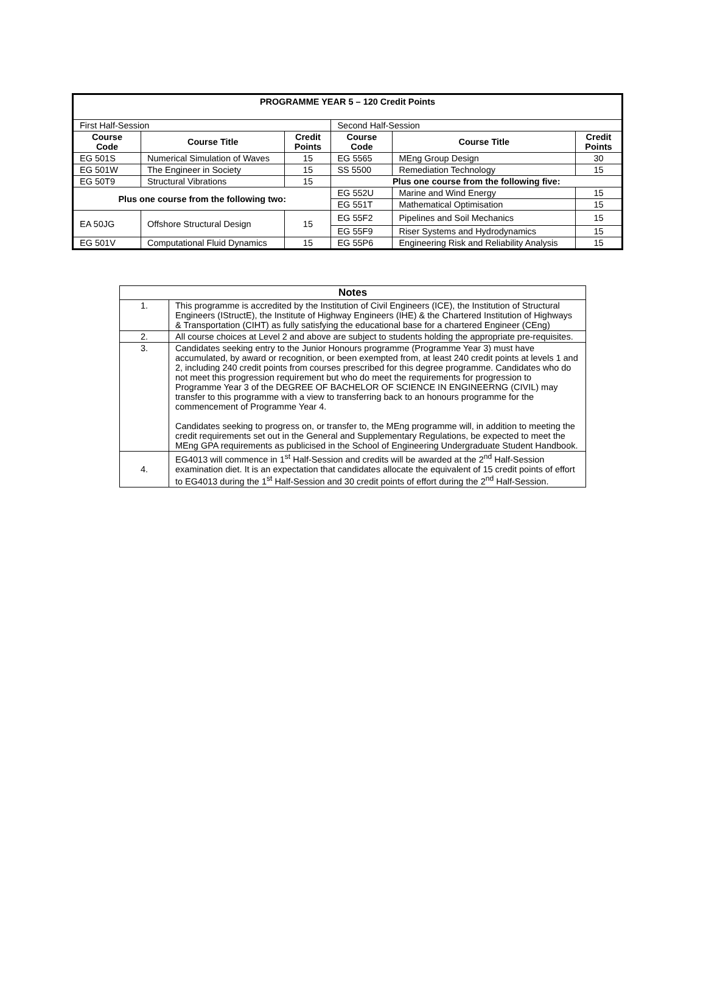| PROGRAMME YEAR 5 – 120 Credit Points | | | | | |
| --- | --- | --- | --- | --- | --- |
| First Half-Session | | | Second Half-Session | | |
| Course Code | Course Title | Credit Points | Course Code | Course Title | Credit Points |
| EG 501S | Numerical Simulation of Waves | 15 | EG 5565 | MEng Group Design | 30 |
| EG 501W | The Engineer in Society | 15 | SS 5500 | Remediation Technology | 15 |
| EG 50T9 | Structural Vibrations | 15 | Plus one course from the following five: | | |
| Plus one course from the following two: | | | EG 552U | Marine and Wind Energy | 15 |
| | | | EG 551T | Mathematical Optimisation | 15 |
| EA 50JG | Offshore Structural Design | 15 | EG 55F2 | Pipelines and Soil Mechanics | 15 |
| | | | EG 55F9 | Riser Systems and Hydrodynamics | 15 |
| EG 501V | Computational Fluid Dynamics | 15 | EG 55P6 | Engineering Risk and Reliability Analysis | 15 |
| Notes | |
| --- | --- |
| 1. | This programme is accredited by the Institution of Civil Engineers (ICE), the Institution of Structural Engineers (IStructE), the Institute of Highway Engineers (IHE) & the Chartered Institution of Highways & Transportation (CIHT) as fully satisfying the educational base for a chartered Engineer (CEng) |
| 2. | All course choices at Level 2 and above are subject to students holding the appropriate pre-requisites. |
| 3. | Candidates seeking entry to the Junior Honours programme (Programme Year 3) must have accumulated, by award or recognition, or been exempted from, at least 240 credit points at levels 1 and 2, including 240 credit points from courses prescribed for this degree programme. Candidates who do not meet this progression requirement but who do meet the requirements for progression to Programme Year 3 of the DEGREE OF BACHELOR OF SCIENCE IN ENGINEERNG (CIVIL) may transfer to this programme with a view to transferring back to an honours programme for the commencement of Programme Year 4. Candidates seeking to progress on, or transfer to, the MEng programme will, in addition to meeting the credit requirements set out in the General and Supplementary Regulations, be expected to meet the MEng GPA requirements as publicised in the School of Engineering Undergraduate Student Handbook. |
| 4. | EG4013 will commence in 1<sup>st</sup> Half-Session and credits will be awarded at the 2<sup>nd</sup> Half-Session examination diet. It is an expectation that candidates allocate the equivalent of 15 credit points of effort to EG4013 during the 1<sup>st</sup> Half-Session and 30 credit points of effort during the 2<sup>nd</sup> Half-Session. |